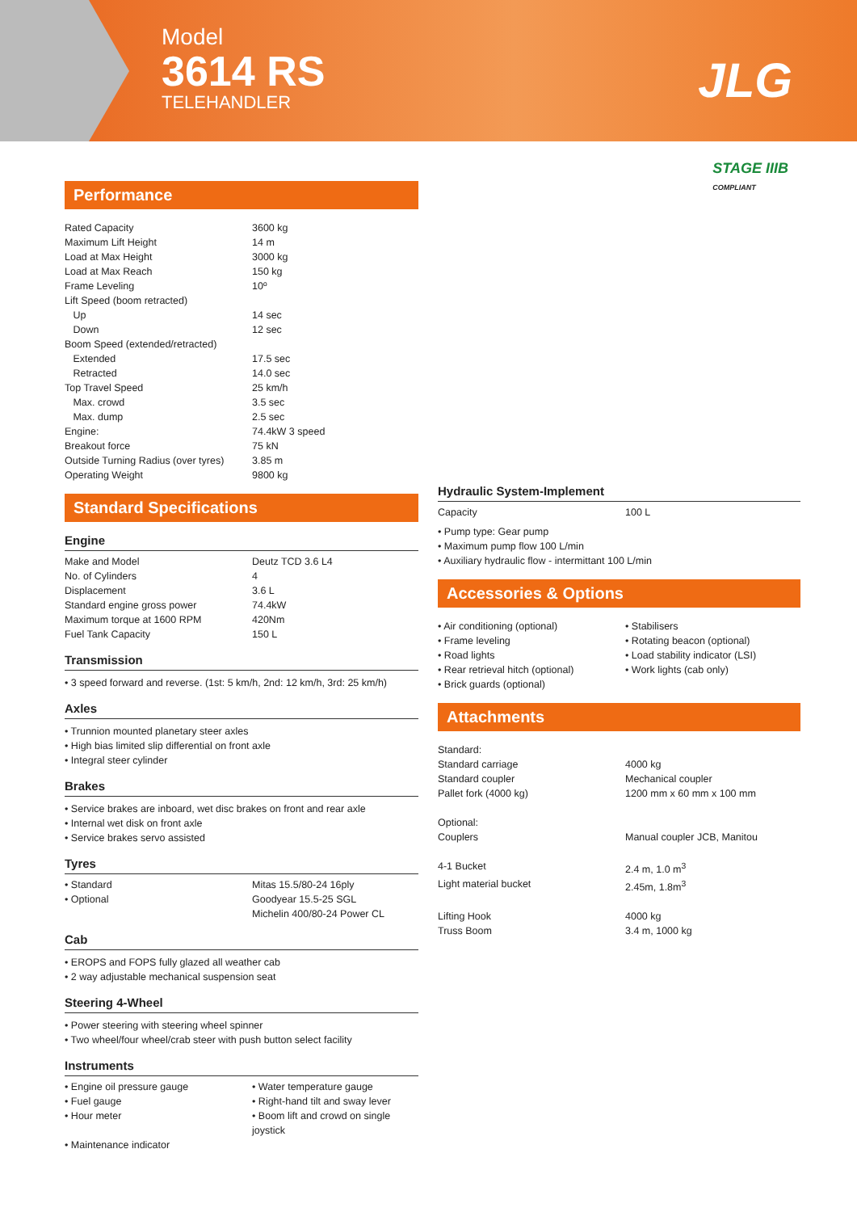Model
3614 RS
TELEHANDLER
JLG
STAGE IIIB
COMPLIANT
Performance
| Rated Capacity | 3600 kg |
| Maximum Lift Height | 14 m |
| Load at Max Height | 3000 kg |
| Load at Max Reach | 150 kg |
| Frame Leveling | 10º |
| Lift Speed (boom retracted) | |
| Up | 14 sec |
| Down | 12 sec |
| Boom Speed (extended/retracted) | |
| Extended | 17.5 sec |
| Retracted | 14.0 sec |
| Top Travel Speed | 25 km/h |
| Max. crowd | 3.5 sec |
| Max. dump | 2.5 sec |
| Engine: | 74.4kW 3 speed |
| Breakout force | 75 kN |
| Outside Turning Radius (over tyres) | 3.85 m |
| Operating Weight | 9800 kg |
Standard Specifications
Engine
| Make and Model | Deutz TCD 3.6 L4 |
| No. of Cylinders | 4 |
| Displacement | 3.6 L |
| Standard engine gross power | 74.4kW |
| Maximum torque at 1600 RPM | 420Nm |
| Fuel Tank Capacity | 150 L |
Transmission
• 3 speed forward and reverse. (1st: 5 km/h, 2nd: 12 km/h, 3rd: 25 km/h)
Axles
• Trunnion mounted planetary steer axles
• High bias limited slip differential on front axle
• Integral steer cylinder
Brakes
• Service brakes are inboard, wet disc brakes on front and rear axle
• Internal wet disk on front axle
• Service brakes servo assisted
Tyres
| • Standard | Mitas 15.5/80-24 16ply |
| • Optional | Goodyear 15.5-25 SGL |
| | Michelin 400/80-24 Power CL |
Cab
• EROPS and FOPS fully glazed all weather cab
• 2 way adjustable mechanical suspension seat
Steering 4-Wheel
• Power steering with steering wheel spinner
• Two wheel/four wheel/crab steer with push button select facility
Instruments
| • Engine oil pressure gauge | • Water temperature gauge |
| • Fuel gauge | • Right-hand tilt and sway lever |
| • Hour meter | • Boom lift and crowd on single joystick |
| • Maintenance indicator | |
Hydraulic System-Implement
| Capacity | 100 L |
• Pump type: Gear pump
• Maximum pump flow 100 L/min
• Auxiliary hydraulic flow - intermittant 100 L/min
Accessories & Options
| • Air conditioning (optional) | • Stabilisers |
| • Frame leveling | • Rotating beacon (optional) |
| • Road lights | • Load stability indicator (LSI) |
| • Rear retrieval hitch (optional) | • Work lights (cab only) |
| • Brick guards (optional) | |
Attachments
| Standard: | |
| Standard carriage | 4000 kg |
| Standard coupler | Mechanical coupler |
| Pallet fork (4000 kg) | 1200 mm x 60 mm x 100 mm |
| Optional: | |
| Couplers | Manual coupler JCB, Manitou |
| 4-1 Bucket | 2.4 m, 1.0 m<sup>3</sup> |
| Light material bucket | 2.45m, 1.8m<sup>3</sup> |
| Lifting Hook | 4000 kg |
| Truss Boom | 3.4 m, 1000 kg |